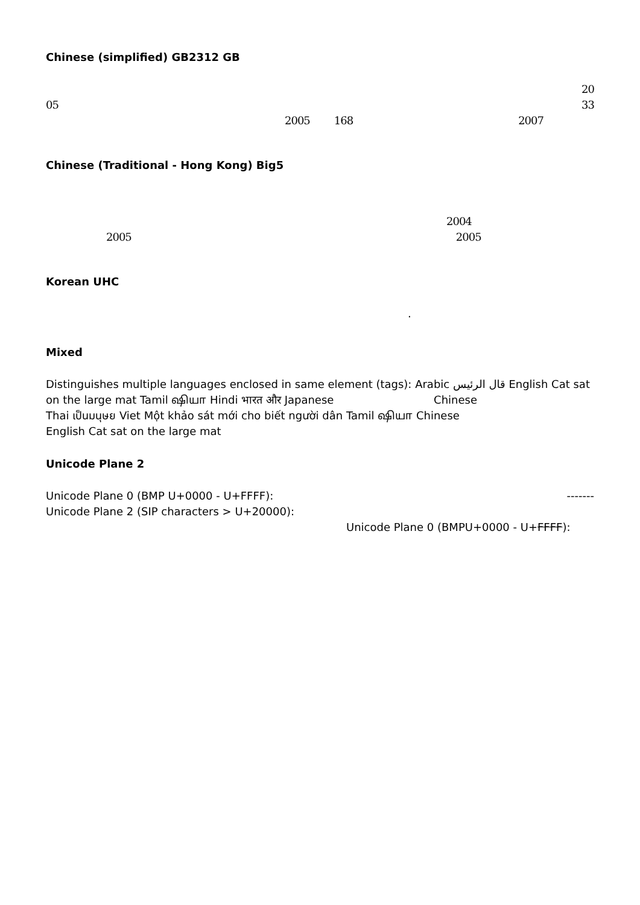Chinese (simplified) GB2312 GB
20
05 33
2005 168 2007
Chinese (Traditional - Hong Kong) Big5
2004
2005 2005
Korean UHC
.
Mixed
Distinguishes multiple languages enclosed in same element (tags): Arabic قال الرئيس English Cat sat on the large mat Tamil ஷியா Hindi भारत और Japanese Chinese
Thai เป็นมนุษย Viet Một khảo sát mới cho biết người dân Tamil ஷியா Chinese
English Cat sat on the large mat
Unicode Plane 2
Unicode Plane 0 (BMP U+0000 - U+FFFF): -------
Unicode Plane 2 (SIP characters > U+20000):
Unicode Plane 0 (BMPU+0000 - U+FFFF):